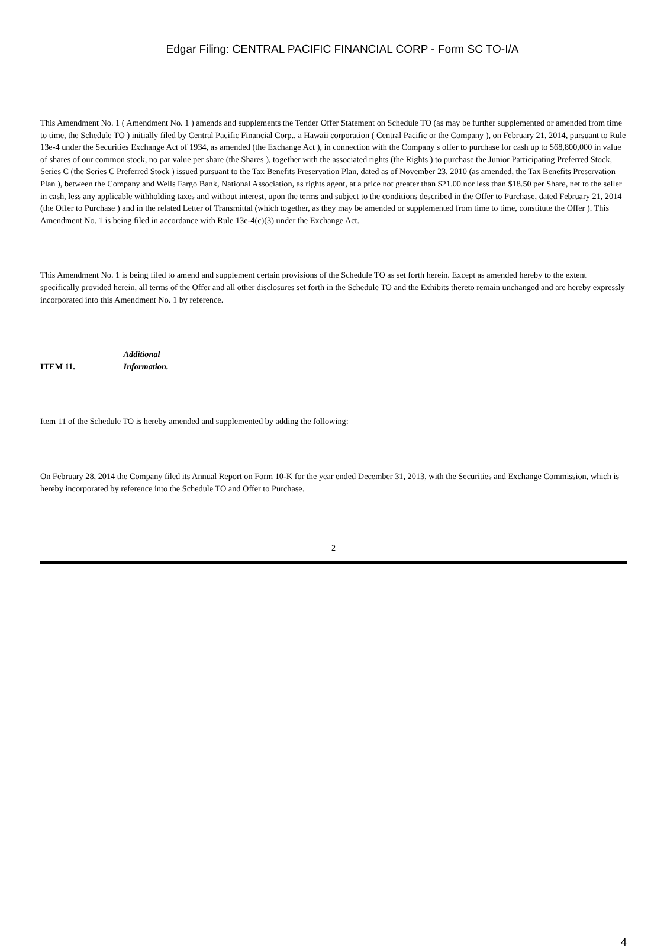Edgar Filing: CENTRAL PACIFIC FINANCIAL CORP - Form SC TO-I/A
This Amendment No. 1 ( Amendment No. 1 ) amends and supplements the Tender Offer Statement on Schedule TO (as may be further supplemented or amended from time to time, the Schedule TO ) initially filed by Central Pacific Financial Corp., a Hawaii corporation ( Central Pacific or the Company ), on February 21, 2014, pursuant to Rule 13e-4 under the Securities Exchange Act of 1934, as amended (the Exchange Act ), in connection with the Company s offer to purchase for cash up to $68,800,000 in value of shares of our common stock, no par value per share (the Shares ), together with the associated rights (the Rights ) to purchase the Junior Participating Preferred Stock, Series C (the Series C Preferred Stock ) issued pursuant to the Tax Benefits Preservation Plan, dated as of November 23, 2010 (as amended, the Tax Benefits Preservation Plan ), between the Company and Wells Fargo Bank, National Association, as rights agent, at a price not greater than $21.00 nor less than $18.50 per Share, net to the seller in cash, less any applicable withholding taxes and without interest, upon the terms and subject to the conditions described in the Offer to Purchase, dated February 21, 2014 (the Offer to Purchase ) and in the related Letter of Transmittal (which together, as they may be amended or supplemented from time to time, constitute the Offer ). This Amendment No. 1 is being filed in accordance with Rule 13e-4(c)(3) under the Exchange Act.
This Amendment No. 1 is being filed to amend and supplement certain provisions of the Schedule TO as set forth herein. Except as amended hereby to the extent specifically provided herein, all terms of the Offer and all other disclosures set forth in the Schedule TO and the Exhibits thereto remain unchanged and are hereby expressly incorporated into this Amendment No. 1 by reference.
ITEM 11. Additional Information.
Item 11 of the Schedule TO is hereby amended and supplemented by adding the following:
On February 28, 2014 the Company filed its Annual Report on Form 10-K for the year ended December 31, 2013, with the Securities and Exchange Commission, which is hereby incorporated by reference into the Schedule TO and Offer to Purchase.
2
4